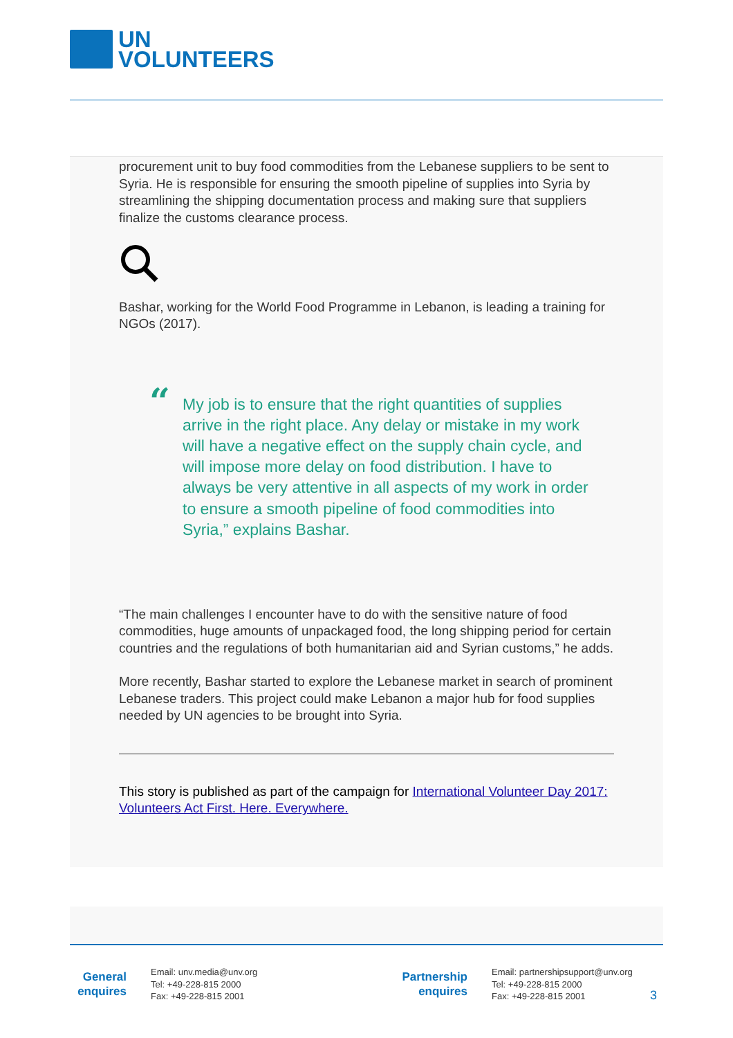UN
VOLUNTEERS
procurement unit to buy food commodities from the Lebanese suppliers to be sent to Syria. He is responsible for ensuring the smooth pipeline of supplies into Syria by streamlining the shipping documentation process and making sure that suppliers finalize the customs clearance process.
Bashar, working for the World Food Programme in Lebanon, is leading a training for NGOs (2017).
“My job is to ensure that the right quantities of supplies arrive in the right place. Any delay or mistake in my work will have a negative effect on the supply chain cycle, and will impose more delay on food distribution. I have to always be very attentive in all aspects of my work in order to ensure a smooth pipeline of food commodities into Syria,” explains Bashar.
“The main challenges I encounter have to do with the sensitive nature of food commodities, huge amounts of unpackaged food, the long shipping period for certain countries and the regulations of both humanitarian aid and Syrian customs,” he adds.
More recently, Bashar started to explore the Lebanese market in search of prominent Lebanese traders. This project could make Lebanon a major hub for food supplies needed by UN agencies to be brought into Syria.
This story is published as part of the campaign for International Volunteer Day 2017: Volunteers Act First. Here. Everywhere.
General
enquires
Email: unv.media@unv.org
Tel: +49-228-815 2000
Fax: +49-228-815 2001
Partnership
enquires
Email: partnershipsupport@unv.org
Tel: +49-228-815 2000
Fax: +49-228-815 2001
3